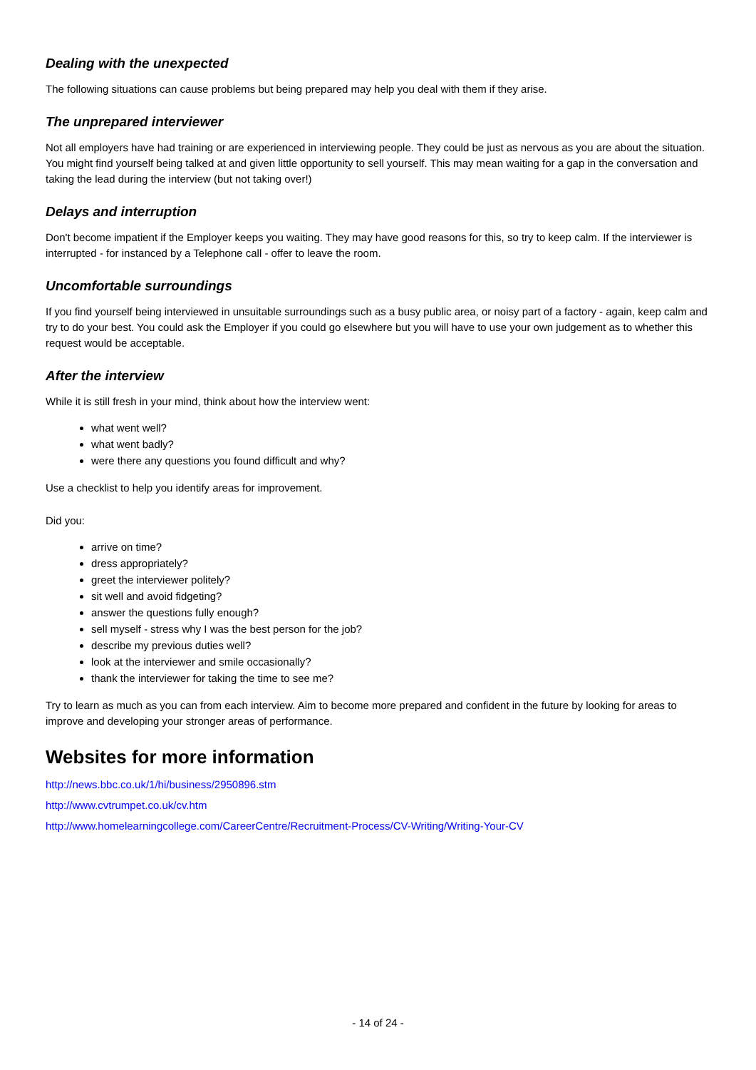Dealing with the unexpected
The following situations can cause problems but being prepared may help you deal with them if they arise.
The unprepared interviewer
Not all employers have had training or are experienced in interviewing people. They could be just as nervous as you are about the situation. You might find yourself being talked at and given little opportunity to sell yourself. This may mean waiting for a gap in the conversation and taking the lead during the interview (but not taking over!)
Delays and interruption
Don't become impatient if the Employer keeps you waiting. They may have good reasons for this, so try to keep calm. If the interviewer is interrupted - for instanced by a Telephone call - offer to leave the room.
Uncomfortable surroundings
If you find yourself being interviewed in unsuitable surroundings such as a busy public area, or noisy part of a factory - again, keep calm and try to do your best. You could ask the Employer if you could go elsewhere but you will have to use your own judgement as to whether this request would be acceptable.
After the interview
While it is still fresh in your mind, think about how the interview went:
what went well?
what went badly?
were there any questions you found difficult and why?
Use a checklist to help you identify areas for improvement.
Did you:
arrive on time?
dress appropriately?
greet the interviewer politely?
sit well and avoid fidgeting?
answer the questions fully enough?
sell myself - stress why I was the best person for the job?
describe my previous duties well?
look at the interviewer and smile occasionally?
thank the interviewer for taking the time to see me?
Try to learn as much as you can from each interview. Aim to become more prepared and confident in the future by looking for areas to improve and developing your stronger areas of performance.
Websites for more information
http://news.bbc.co.uk/1/hi/business/2950896.stm
http://www.cvtrumpet.co.uk/cv.htm
http://www.homelearningcollege.com/CareerCentre/Recruitment-Process/CV-Writing/Writing-Your-CV
- 14 of 24 -